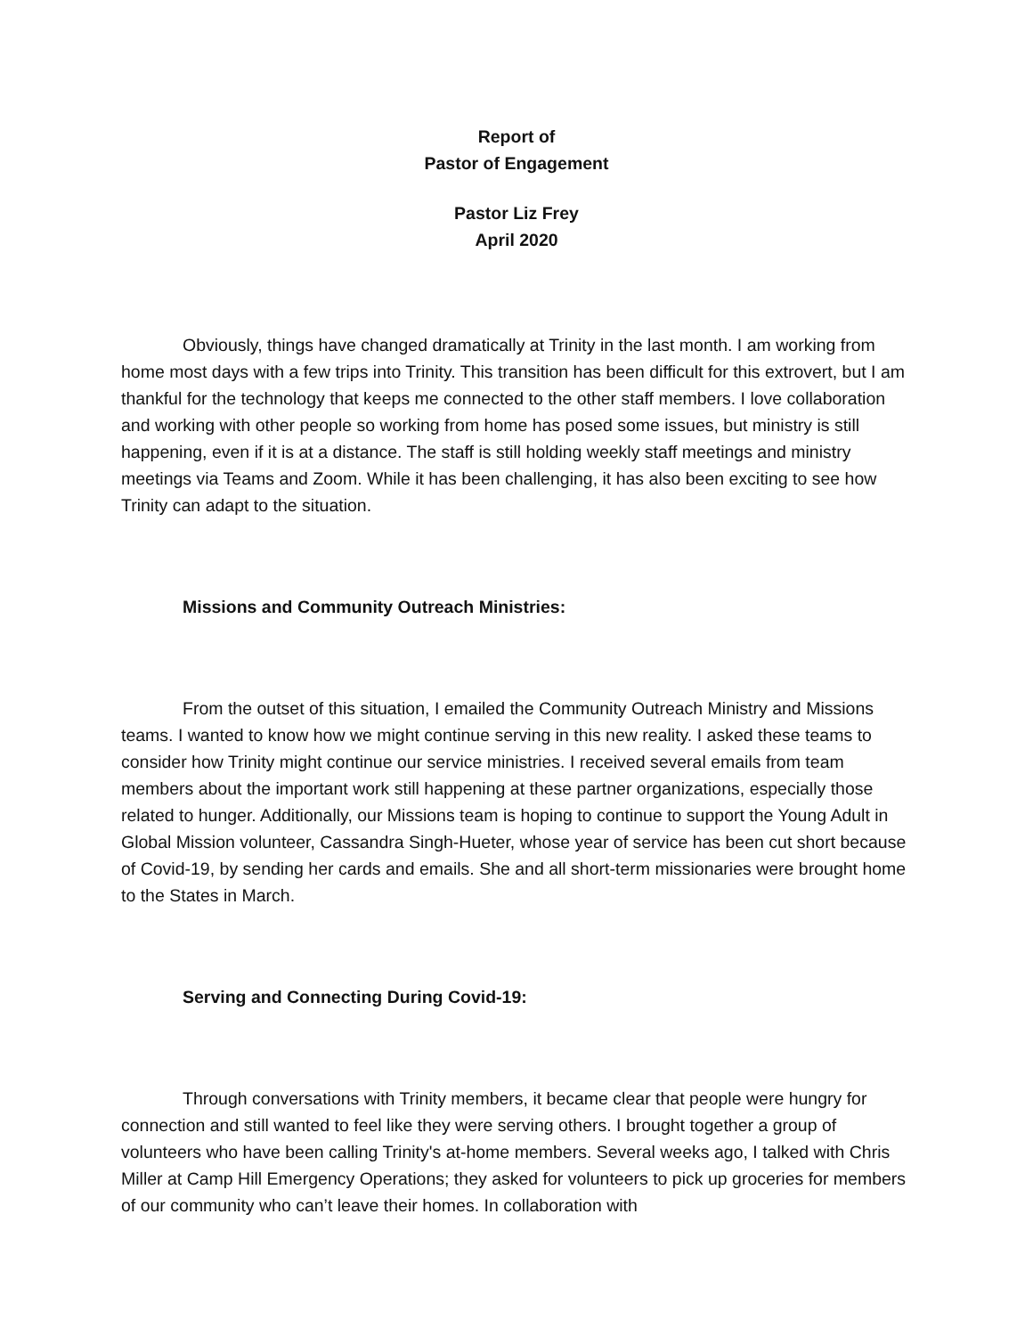Report of
Pastor of Engagement
Pastor Liz Frey
April 2020
Obviously, things have changed dramatically at Trinity in the last month. I am working from home most days with a few trips into Trinity. This transition has been difficult for this extrovert, but I am thankful for the technology that keeps me connected to the other staff members. I love collaboration and working with other people so working from home has posed some issues, but ministry is still happening, even if it is at a distance. The staff is still holding weekly staff meetings and ministry meetings via Teams and Zoom. While it has been challenging, it has also been exciting to see how Trinity can adapt to the situation.
Missions and Community Outreach Ministries:
From the outset of this situation, I emailed the Community Outreach Ministry and Missions teams. I wanted to know how we might continue serving in this new reality. I asked these teams to consider how Trinity might continue our service ministries. I received several emails from team members about the important work still happening at these partner organizations, especially those related to hunger. Additionally, our Missions team is hoping to continue to support the Young Adult in Global Mission volunteer, Cassandra Singh-Hueter, whose year of service has been cut short because of Covid-19, by sending her cards and emails. She and all short-term missionaries were brought home to the States in March.
Serving and Connecting During Covid-19:
Through conversations with Trinity members, it became clear that people were hungry for connection and still wanted to feel like they were serving others. I brought together a group of volunteers who have been calling Trinity's at-home members. Several weeks ago, I talked with Chris Miller at Camp Hill Emergency Operations; they asked for volunteers to pick up groceries for members of our community who can’t leave their homes. In collaboration with